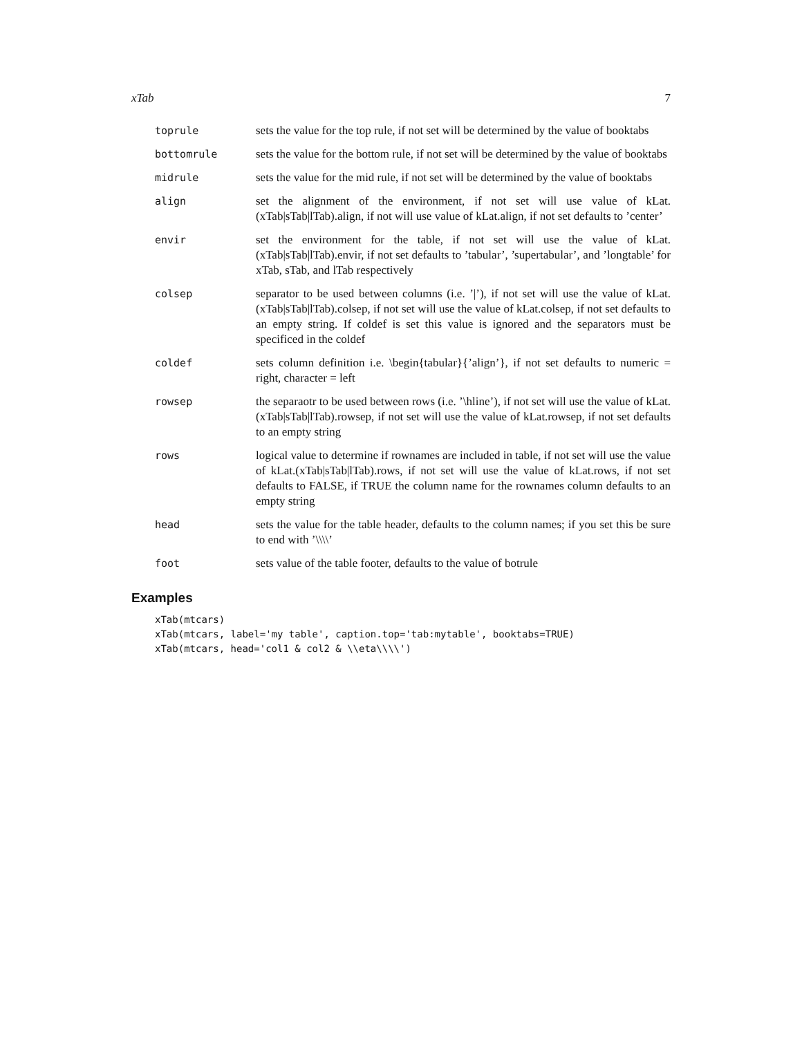xTab 7
toprule sets the value for the top rule, if not set will be determined by the value of booktabs
bottomrule sets the value for the bottom rule, if not set will be determined by the value of booktabs
midrule sets the value for the mid rule, if not set will be determined by the value of booktabs
align set the alignment of the environment, if not set will use value of kLat.(xTab|sTab|lTab).align, if not will use value of kLat.align, if not set defaults to ’center’
envir set the environment for the table, if not set will use the value of kLat.(xTab|sTab|lTab).envir, if not set defaults to ’tabular’, ’supertabular’, and ’longtable’ for xTab, sTab, and lTab respectively
colsep separator to be used between columns (i.e. ’|’), if not set will use the value of kLat.(xTab|sTab|lTab).colsep, if not set will use the value of kLat.colsep, if not set defaults to an empty string. If coldef is set this value is ignored and the separators must be specificed in the coldef
coldef sets column definition i.e. \begin{tabular}{’align’}, if not set defaults to numeric = right, character = left
rowsep the separaotr to be used between rows (i.e. ’\hline’), if not set will use the value of kLat.(xTab|sTab|lTab).rowsep, if not set will use the value of kLat.rowsep, if not set defaults to an empty string
rows logical value to determine if rownames are included in table, if not set will use the value of kLat.(xTab|sTab|lTab).rows, if not set will use the value of kLat.rows, if not set defaults to FALSE, if TRUE the column name for the rownames column defaults to an empty string
head sets the value for the table header, defaults to the column names; if you set this be sure to end with ’\\\\’
foot sets value of the table footer, defaults to the value of botrule
Examples
xTab(mtcars)
xTab(mtcars, label='my table', caption.top='tab:mytable', booktabs=TRUE)
xTab(mtcars, head='col1 & col2 & \\eta\\\\')